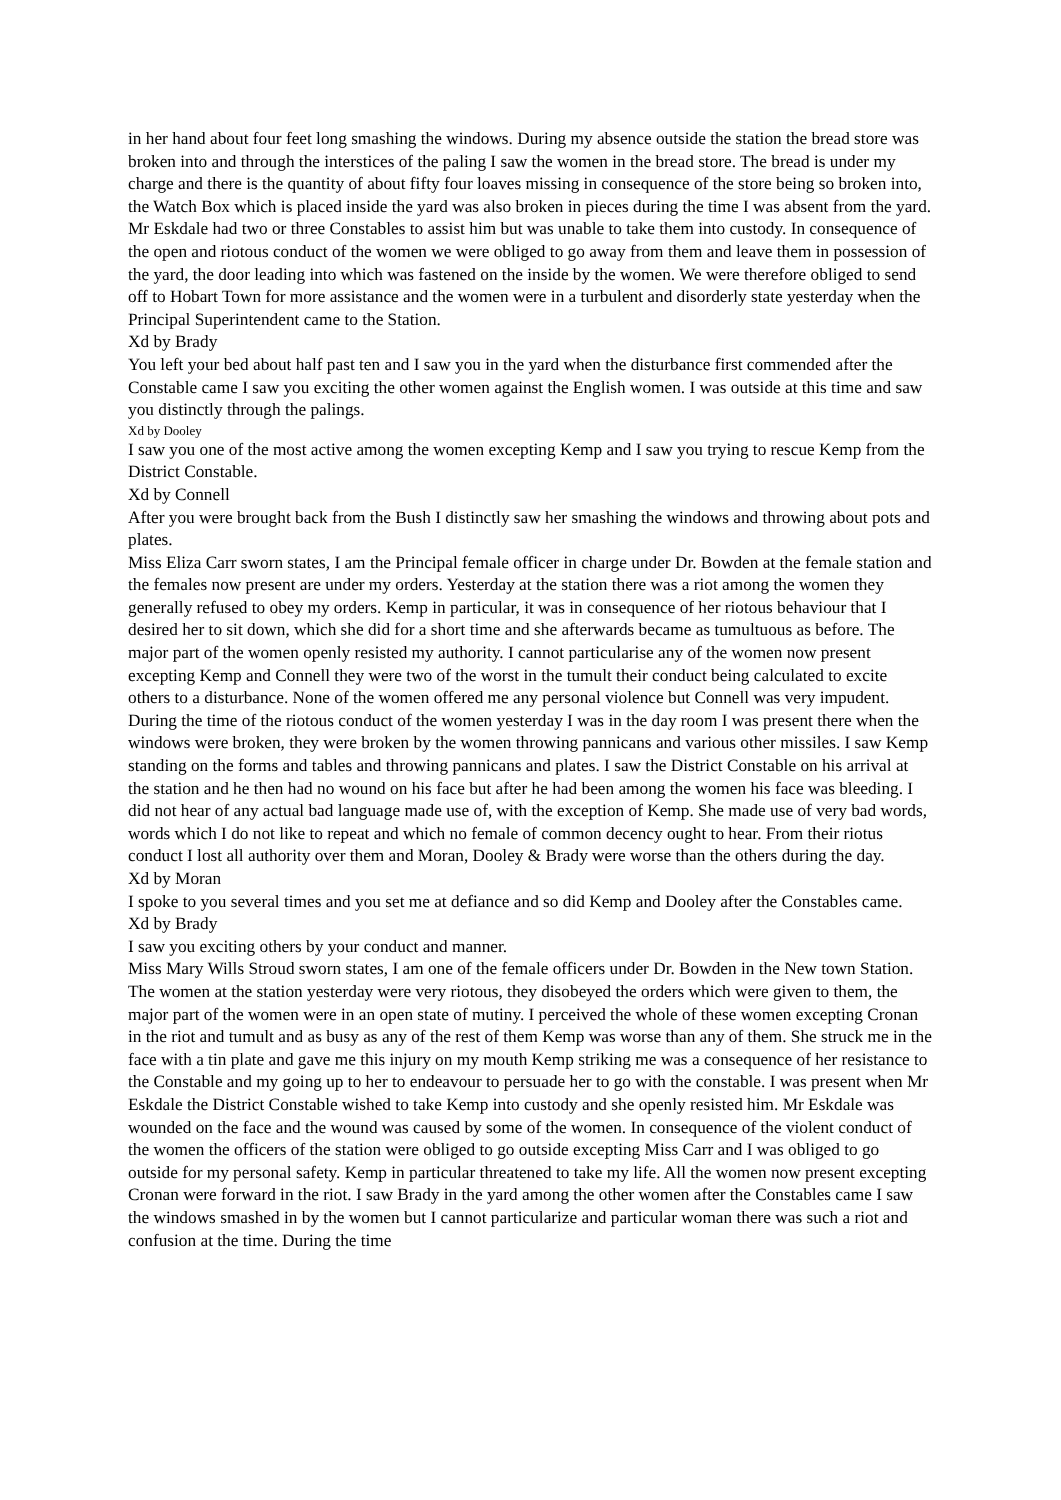in her hand about four feet long smashing the windows. During my absence outside the station the bread store was broken into and through the interstices of the paling I saw the women in the bread store. The bread is under my charge and there is the quantity of about fifty four loaves missing in consequence of the store being so broken into, the Watch Box which is placed inside the yard was also broken in pieces during the time I was absent from the yard. Mr Eskdale had two or three Constables to assist him but was unable to take them into custody. In consequence of the open and riotous conduct of the women we were obliged to go away from them and leave them in possession of the yard, the door leading into which was fastened on the inside by the women. We were therefore obliged to send off to Hobart Town for more assistance and the women were in a turbulent and disorderly state yesterday when the Principal Superintendent came to the Station.
Xd by Brady
You left your bed about half past ten and I saw you in the yard when the disturbance first commended after the Constable came I saw you exciting the other women against the English women. I was outside at this time and saw you distinctly through the palings.
Xd by Dooley
I saw you one of the most active among the women excepting Kemp and I saw you trying to rescue Kemp from the District Constable.
Xd by Connell
After you were brought back from the Bush I distinctly saw her smashing the windows and throwing about pots and plates.
Miss Eliza Carr sworn states, I am the Principal female officer in charge under Dr. Bowden at the female station and the females now present are under my orders. Yesterday at the station there was a riot among the women they generally refused to obey my orders. Kemp in particular, it was in consequence of her riotous behaviour that I desired her to sit down, which she did for a short time and she afterwards became as tumultuous as before. The major part of the women openly resisted my authority. I cannot particularise any of the women now present excepting Kemp and Connell they were two of the worst in the tumult their conduct being calculated to excite others to a disturbance. None of the women offered me any personal violence but Connell was very impudent. During the time of the riotous conduct of the women yesterday I was in the day room I was present there when the windows were broken, they were broken by the women throwing pannicans and various other missiles. I saw Kemp standing on the forms and tables and throwing pannicans and plates. I saw the District Constable on his arrival at the station and he then had no wound on his face but after he had been among the women his face was bleeding. I did not hear of any actual bad language made use of, with the exception of Kemp. She made use of very bad words, words which I do not like to repeat and which no female of common decency ought to hear. From their riotus conduct I lost all authority over them and Moran, Dooley & Brady were worse than the others during the day.
Xd by Moran
I spoke to you several times and you set me at defiance and so did Kemp and Dooley after the Constables came.
Xd by Brady
I saw you exciting others by your conduct and manner.
Miss Mary Wills Stroud sworn states, I am one of the female officers under Dr. Bowden in the New town Station. The women at the station yesterday were very riotous, they disobeyed the orders which were given to them, the major part of the women were in an open state of mutiny. I perceived the whole of these women excepting Cronan in the riot and tumult and as busy as any of the rest of them Kemp was worse than any of them. She struck me in the face with a tin plate and gave me this injury on my mouth Kemp striking me was a consequence of her resistance to the Constable and my going up to her to endeavour to persuade her to go with the constable. I was present when Mr Eskdale the District Constable wished to take Kemp into custody and she openly resisted him. Mr Eskdale was wounded on the face and the wound was caused by some of the women. In consequence of the violent conduct of the women the officers of the station were obliged to go outside excepting Miss Carr and I was obliged to go outside for my personal safety. Kemp in particular threatened to take my life. All the women now present excepting Cronan were forward in the riot. I saw Brady in the yard among the other women after the Constables came I saw the windows smashed in by the women but I cannot particularize and particular woman there was such a riot and confusion at the time. During the time